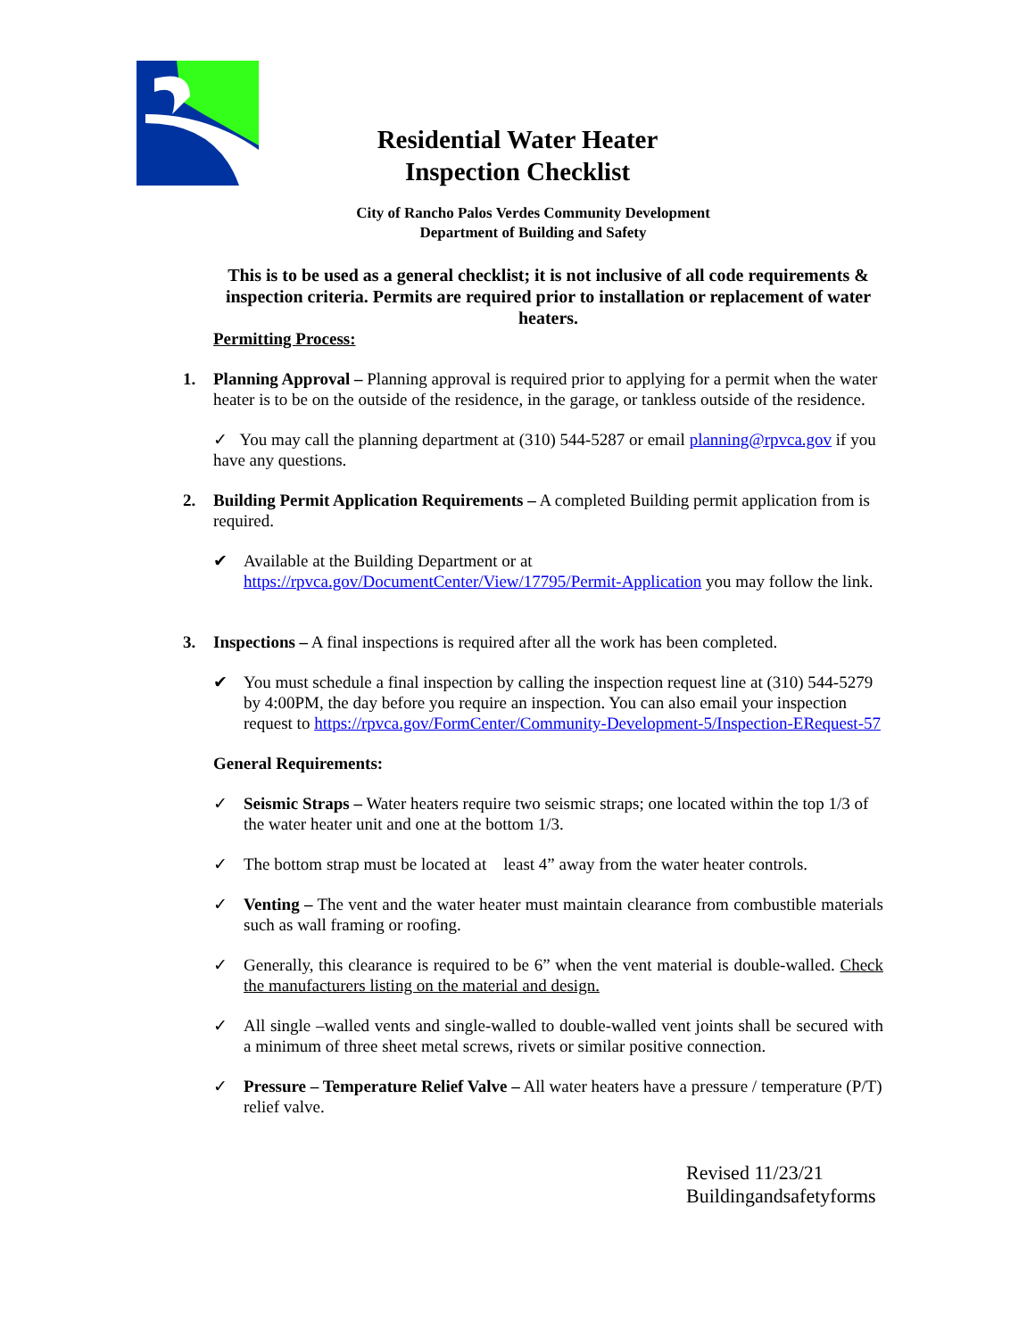Residential Water Heater
Inspection Checklist
City of Rancho Palos Verdes Community Development
Department of Building and Safety
This is to be used as a general checklist; it is not inclusive of all code requirements & inspection criteria. Permits are required prior to installation or replacement of water heaters.
Permitting Process:
1. Planning Approval – Planning approval is required prior to applying for a permit when the water heater is to be on the outside of the residence, in the garage, or tankless outside of the residence.
✓ You may call the planning department at (310) 544-5287 or email planning@rpvca.gov if you have any questions.
2. Building Permit Application Requirements – A completed Building permit application from is required.
✔ Available at the Building Department or at https://rpvca.gov/DocumentCenter/View/17795/Permit-Application you may follow the link.
3. Inspections – A final inspections is required after all the work has been completed.
✔ You must schedule a final inspection by calling the inspection request line at (310) 544-5279 by 4:00PM, the day before you require an inspection. You can also email your inspection request to https://rpvca.gov/FormCenter/Community-Development-5/Inspection-ERequest-57
General Requirements:
✓ Seismic Straps – Water heaters require two seismic straps; one located within the top 1/3 of the water heater unit and one at the bottom 1/3.
✓ The bottom strap must be located at least 4” away from the water heater controls.
✓ Venting – The vent and the water heater must maintain clearance from combustible materials such as wall framing or roofing.
✓ Generally, this clearance is required to be 6” when the vent material is double-walled. Check the manufacturers listing on the material and design.
✓ All single –walled vents and single-walled to double-walled vent joints shall be secured with a minimum of three sheet metal screws, rivets or similar positive connection.
✓ Pressure – Temperature Relief Valve – All water heaters have a pressure / temperature (P/T) relief valve.
Revised 11/23/21
Buildingandsafetyforms